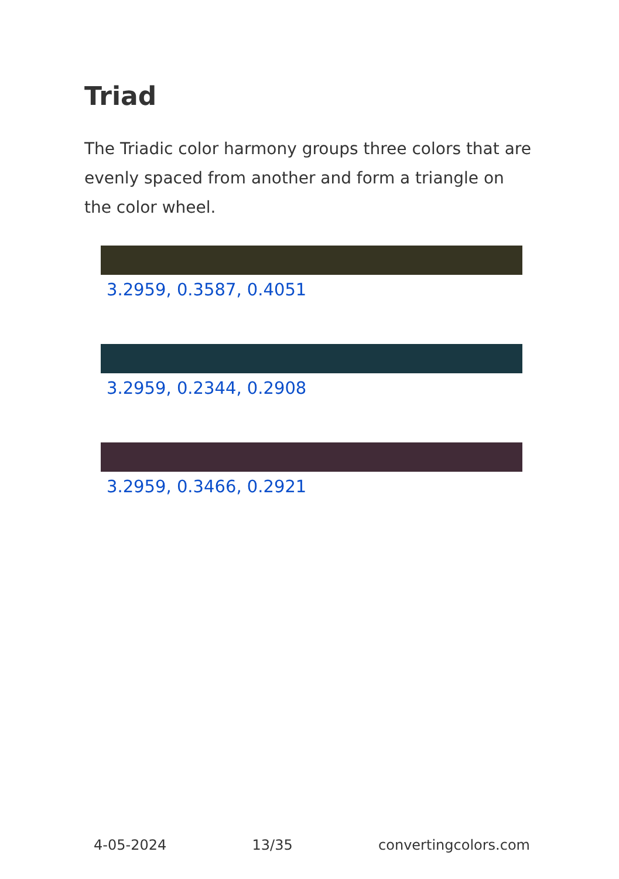Triad
The Triadic color harmony groups three colors that are evenly spaced from another and form a triangle on the color wheel.
3.2959, 0.3587, 0.4051
3.2959, 0.2344, 0.2908
3.2959, 0.3466, 0.2921
4-05-2024 13/35 convertingcolors.com